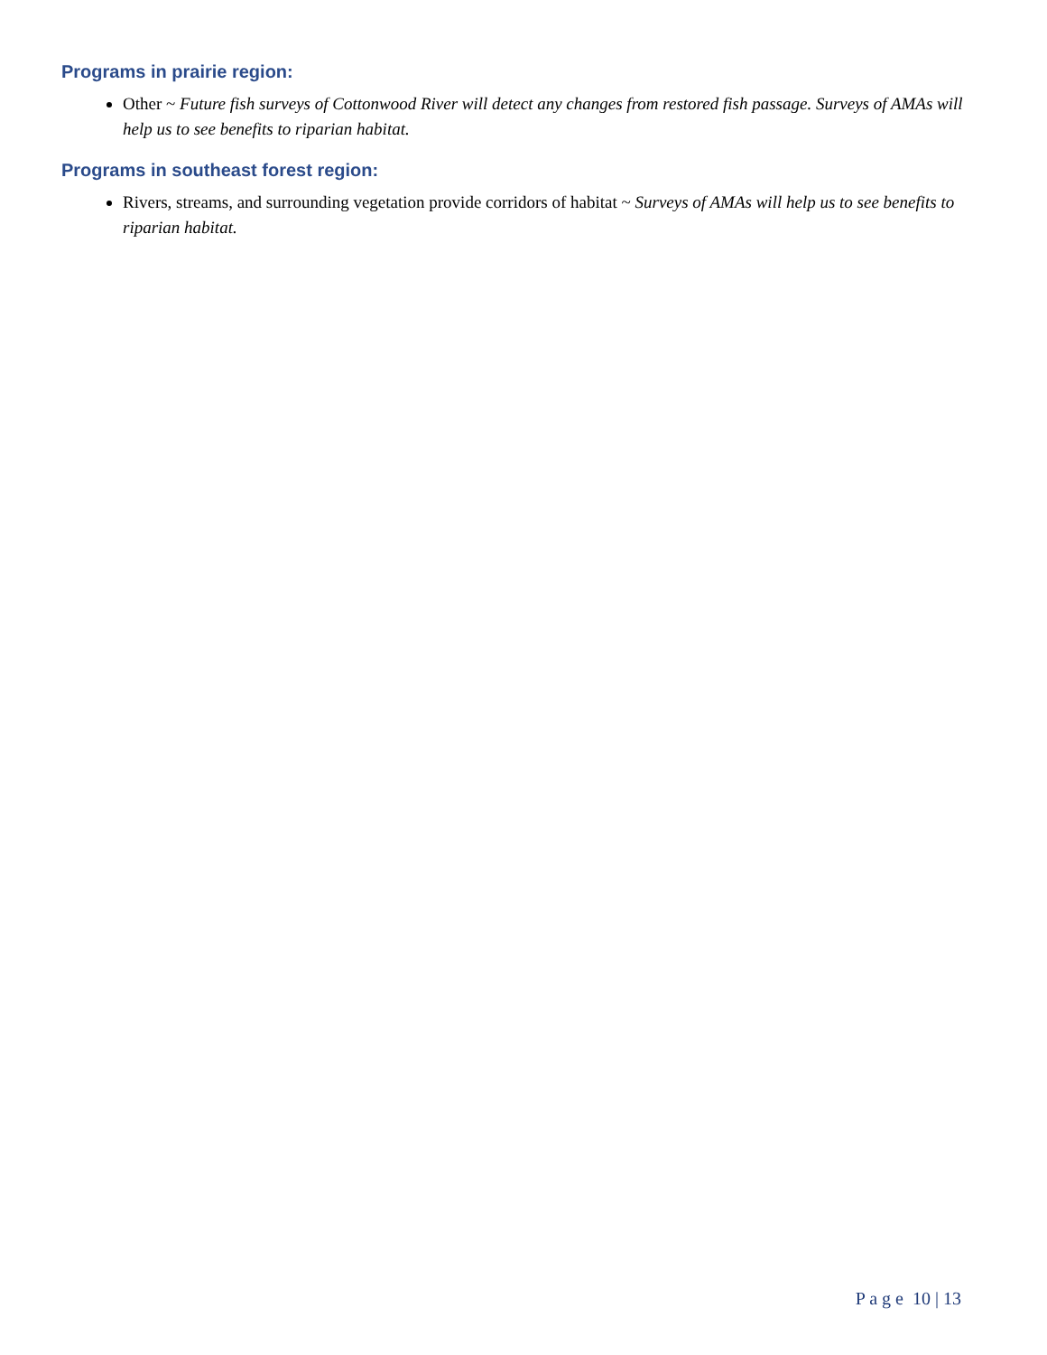Programs in prairie region:
Other ~ Future fish surveys of Cottonwood River will detect any changes from restored fish passage. Surveys of AMAs will help us to see benefits to riparian habitat.
Programs in southeast forest region:
Rivers, streams, and surrounding vegetation provide corridors of habitat ~ Surveys of AMAs will help us to see benefits to riparian habitat.
P a g e 10 | 13